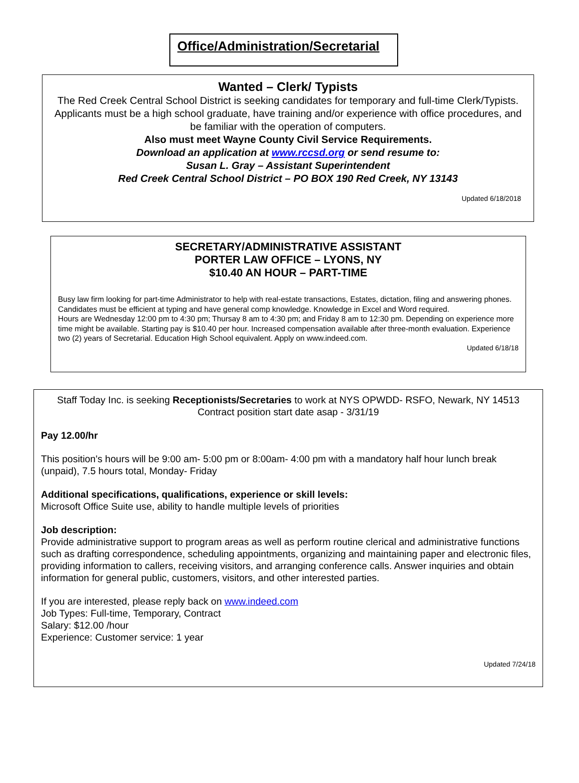Office/Administration/Secretarial
Wanted – Clerk/ Typists
The Red Creek Central School District is seeking candidates for temporary and full-time Clerk/Typists. Applicants must be a high school graduate, have training and/or experience with office procedures, and be familiar with the operation of computers.
Also must meet Wayne County Civil Service Requirements.
Download an application at www.rccsd.org or send resume to:
Susan L. Gray – Assistant Superintendent
Red Creek Central School District – PO BOX 190 Red Creek, NY 13143
Updated 6/18/2018
SECRETARY/ADMINISTRATIVE ASSISTANT
PORTER LAW OFFICE – LYONS, NY
$10.40 AN HOUR – PART-TIME
Busy law firm looking for part-time Administrator to help with real-estate transactions, Estates, dictation, filing and answering phones. Candidates must be efficient at typing and have general comp knowledge. Knowledge in Excel and Word required.
Hours are Wednesday 12:00 pm to 4:30 pm; Thursay 8 am to 4:30 pm; and Friday 8 am to 12:30 pm. Depending on experience more time might be available. Starting pay is $10.40 per hour. Increased compensation available after three-month evaluation. Experience two (2) years of Secretarial. Education High School equivalent. Apply on www.indeed.com.
Updated 6/18/18
Staff Today Inc. is seeking Receptionists/Secretaries to work at NYS OPWDD- RSFO, Newark, NY 14513
Contract position start date asap - 3/31/19
Pay 12.00/hr
This position's hours will be 9:00 am- 5:00 pm or 8:00am- 4:00 pm with a mandatory half hour lunch break (unpaid), 7.5 hours total, Monday- Friday
Additional specifications, qualifications, experience or skill levels:
Microsoft Office Suite use, ability to handle multiple levels of priorities
Job description:
Provide administrative support to program areas as well as perform routine clerical and administrative functions such as drafting correspondence, scheduling appointments, organizing and maintaining paper and electronic files, providing information to callers, receiving visitors, and arranging conference calls. Answer inquiries and obtain information for general public, customers, visitors, and other interested parties.
If you are interested, please reply back on www.indeed.com
Job Types: Full-time, Temporary, Contract
Salary: $12.00 /hour
Experience: Customer service: 1 year
Updated 7/24/18